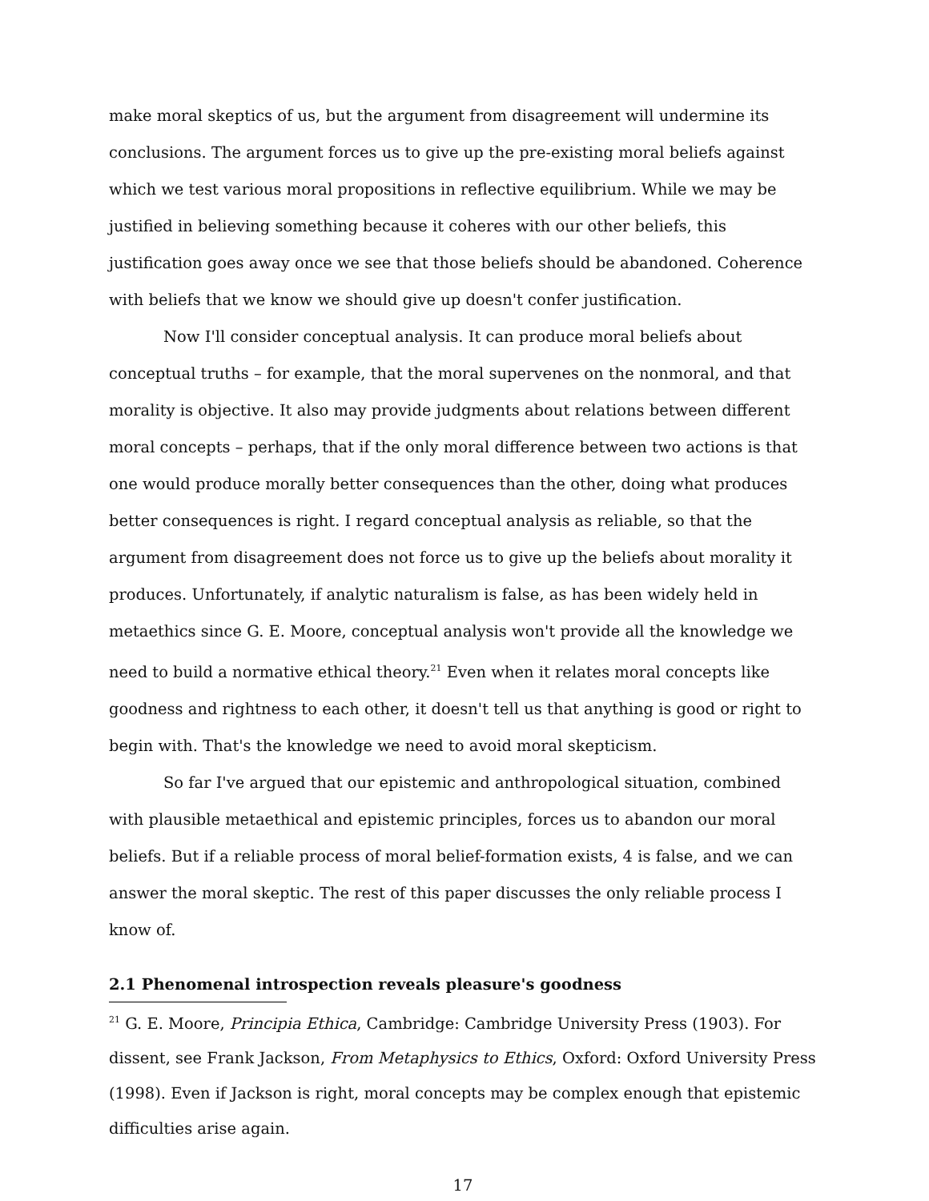make moral skeptics of us, but the argument from disagreement will undermine its conclusions. The argument forces us to give up the pre-existing moral beliefs against which we test various moral propositions in reflective equilibrium. While we may be justified in believing something because it coheres with our other beliefs, this justification goes away once we see that those beliefs should be abandoned. Coherence with beliefs that we know we should give up doesn't confer justification.
Now I'll consider conceptual analysis. It can produce moral beliefs about conceptual truths – for example, that the moral supervenes on the nonmoral, and that morality is objective. It also may provide judgments about relations between different moral concepts – perhaps, that if the only moral difference between two actions is that one would produce morally better consequences than the other, doing what produces better consequences is right. I regard conceptual analysis as reliable, so that the argument from disagreement does not force us to give up the beliefs about morality it produces. Unfortunately, if analytic naturalism is false, as has been widely held in metaethics since G. E. Moore, conceptual analysis won't provide all the knowledge we need to build a normative ethical theory.<sup>21</sup> Even when it relates moral concepts like goodness and rightness to each other, it doesn't tell us that anything is good or right to begin with. That's the knowledge we need to avoid moral skepticism.
So far I've argued that our epistemic and anthropological situation, combined with plausible metaethical and epistemic principles, forces us to abandon our moral beliefs. But if a reliable process of moral belief-formation exists, 4 is false, and we can answer the moral skeptic. The rest of this paper discusses the only reliable process I know of.
2.1 Phenomenal introspection reveals pleasure's goodness
<sup>21</sup> G. E. Moore, Principia Ethica, Cambridge: Cambridge University Press (1903). For dissent, see Frank Jackson, From Metaphysics to Ethics, Oxford: Oxford University Press (1998). Even if Jackson is right, moral concepts may be complex enough that epistemic difficulties arise again.
17